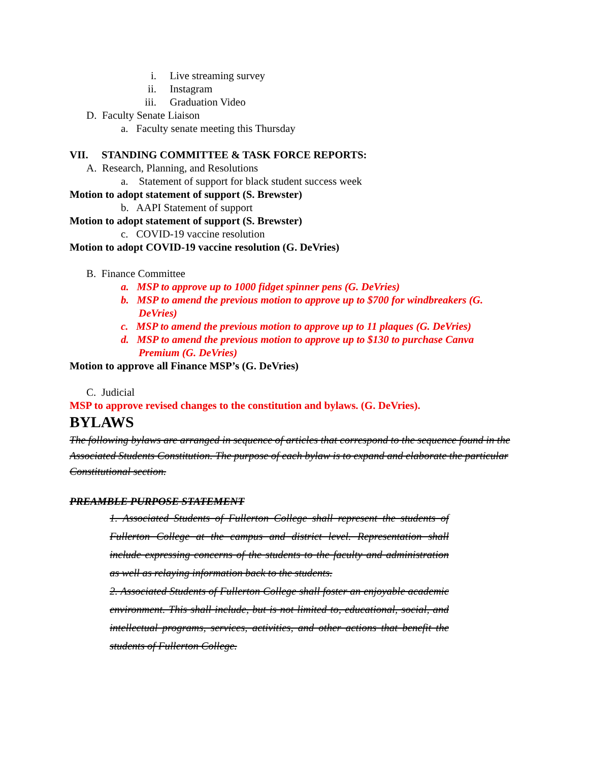i. Live streaming survey
ii. Instagram
iii. Graduation Video
D. Faculty Senate Liaison
a. Faculty senate meeting this Thursday
VII. STANDING COMMITTEE & TASK FORCE REPORTS:
A. Research, Planning, and Resolutions
a. Statement of support for black student success week
Motion to adopt statement of support (S. Brewster)
b. AAPI Statement of support
Motion to adopt statement of support (S. Brewster)
c. COVID-19 vaccine resolution
Motion to adopt COVID-19 vaccine resolution (G. DeVries)
B. Finance Committee
a. MSP to approve up to 1000 fidget spinner pens (G. DeVries)
b. MSP to amend the previous motion to approve up to $700 for windbreakers (G.
DeVries)
c. MSP to amend the previous motion to approve up to 11 plaques (G. DeVries)
d. MSP to amend the previous motion to approve up to $130 to purchase Canva
Premium (G. DeVries)
Motion to approve all Finance MSP’s (G. DeVries)
C. Judicial
MSP to approve revised changes to the constitution and bylaws. (G. DeVries).
BYLAWS
The following bylaws are arranged in sequence of articles that correspond to the sequence found in the Associated Students Constitution. The purpose of each bylaw is to expand and elaborate the particular Constitutional section.
PREAMBLE PURPOSE STATEMENT
1. Associated Students of Fullerton College shall represent the students of Fullerton College at the campus and district level. Representation shall include expressing concerns of the students to the faculty and administration as well as relaying information back to the students.
2. Associated Students of Fullerton College shall foster an enjoyable academic environment. This shall include, but is not limited to, educational, social, and intellectual programs, services, activities, and other actions that benefit the students of Fullerton College.